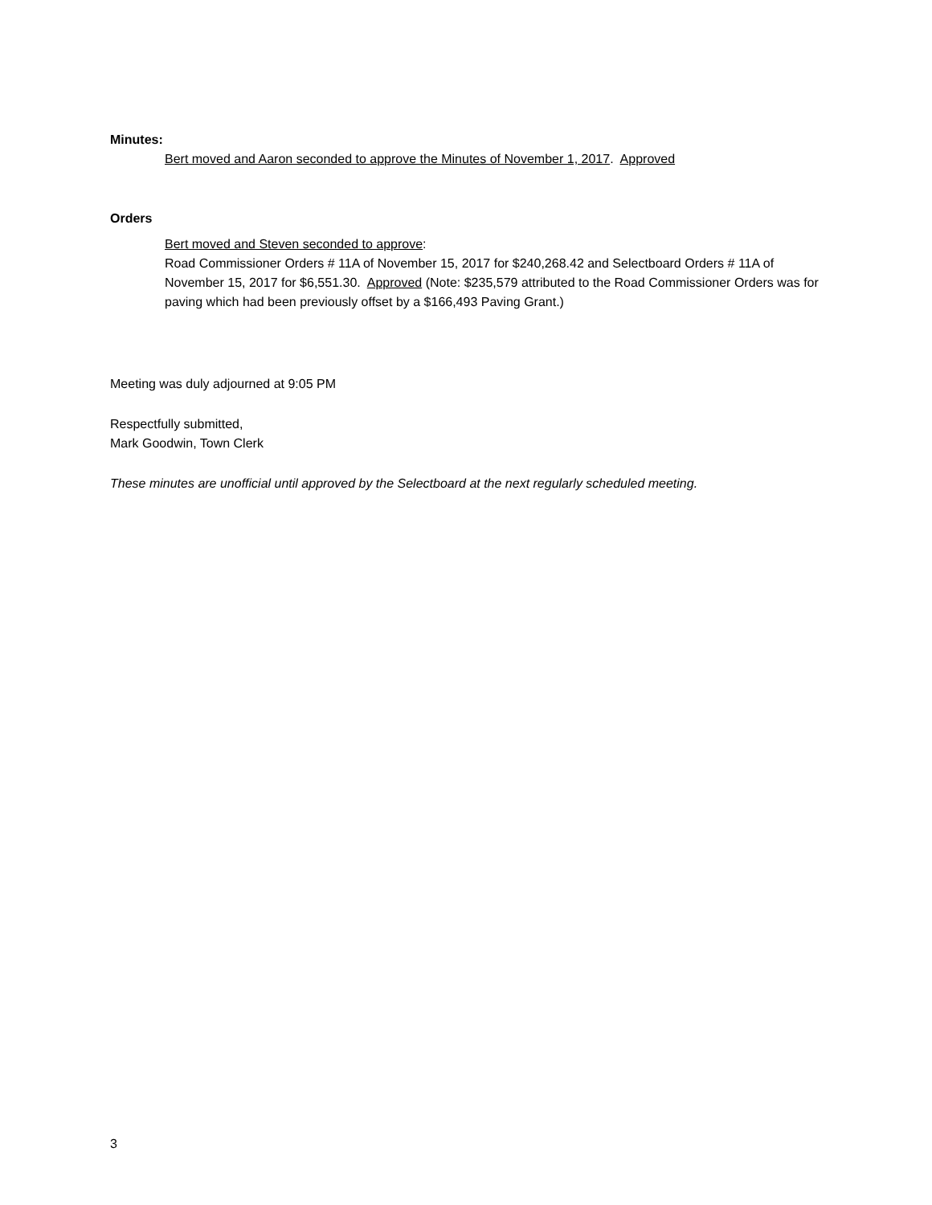Minutes:
Bert moved and Aaron seconded to approve the Minutes of November 1, 2017. Approved
Orders
Bert moved and Steven seconded to approve:
Road Commissioner Orders # 11A of November 15, 2017 for $240,268.42 and Selectboard Orders # 11A of November 15, 2017 for $6,551.30. Approved (Note: $235,579 attributed to the Road Commissioner Orders was for paving which had been previously offset by a $166,493 Paving Grant.)
Meeting was duly adjourned at 9:05 PM
Respectfully submitted,
Mark Goodwin, Town Clerk
These minutes are unofficial until approved by the Selectboard at the next regularly scheduled meeting.
3